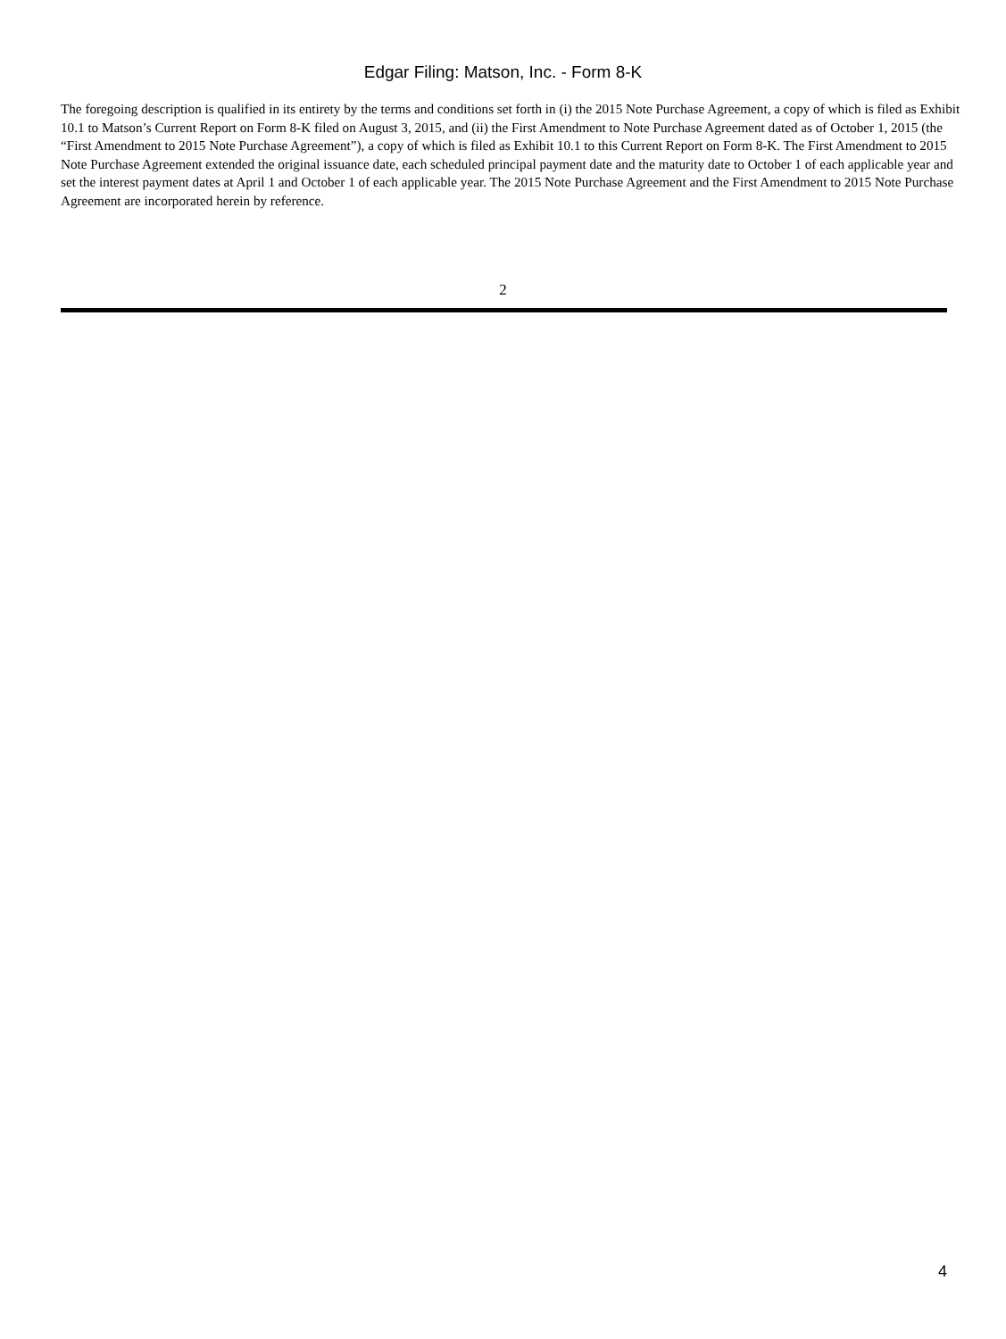Edgar Filing: Matson, Inc. - Form 8-K
The foregoing description is qualified in its entirety by the terms and conditions set forth in (i) the 2015 Note Purchase Agreement, a copy of which is filed as Exhibit 10.1 to Matson’s Current Report on Form 8-K filed on August 3, 2015, and (ii) the First Amendment to Note Purchase Agreement dated as of October 1, 2015 (the “First Amendment to 2015 Note Purchase Agreement”), a copy of which is filed as Exhibit 10.1 to this Current Report on Form 8-K. The First Amendment to 2015 Note Purchase Agreement extended the original issuance date, each scheduled principal payment date and the maturity date to October 1 of each applicable year and set the interest payment dates at April 1 and October 1 of each applicable year. The 2015 Note Purchase Agreement and the First Amendment to 2015 Note Purchase Agreement are incorporated herein by reference.
2
4